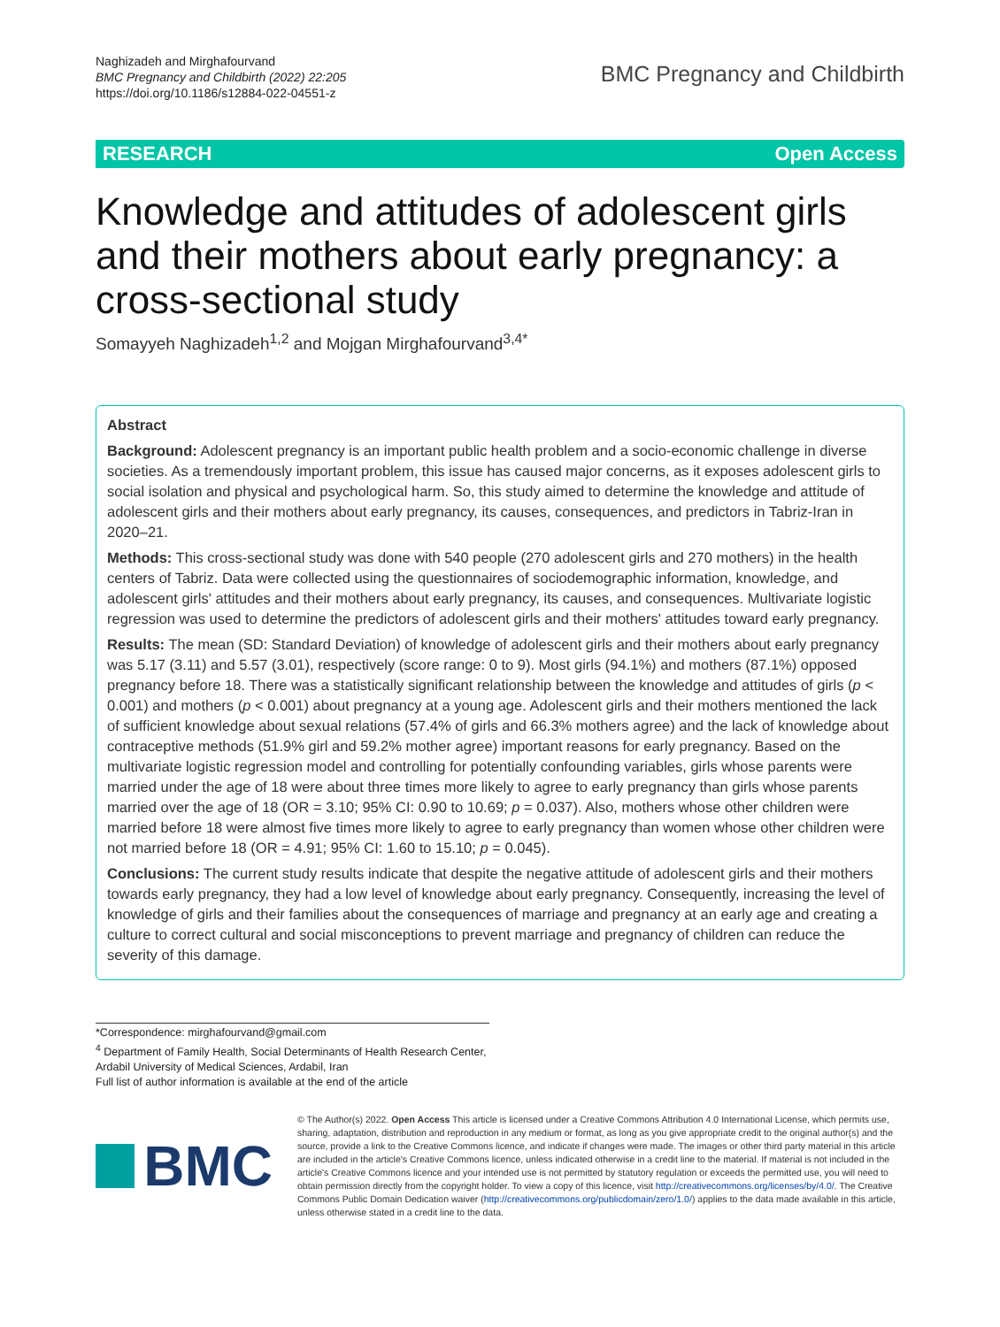Naghizadeh and Mirghafourvand
BMC Pregnancy and Childbirth (2022) 22:205
https://doi.org/10.1186/s12884-022-04551-z
BMC Pregnancy and Childbirth
RESEARCH Open Access
Knowledge and attitudes of adolescent girls and their mothers about early pregnancy: a cross-sectional study
Somayyeh Naghizadeh<sup>1,2</sup> and Mojgan Mirghafourvand<sup>3,4*</sup>
Abstract
Background: Adolescent pregnancy is an important public health problem and a socio-economic challenge in diverse societies. As a tremendously important problem, this issue has caused major concerns, as it exposes adolescent girls to social isolation and physical and psychological harm. So, this study aimed to determine the knowledge and attitude of adolescent girls and their mothers about early pregnancy, its causes, consequences, and predictors in Tabriz-Iran in 2020–21.
Methods: This cross-sectional study was done with 540 people (270 adolescent girls and 270 mothers) in the health centers of Tabriz. Data were collected using the questionnaires of sociodemographic information, knowledge, and adolescent girls' attitudes and their mothers about early pregnancy, its causes, and consequences. Multivariate logistic regression was used to determine the predictors of adolescent girls and their mothers' attitudes toward early pregnancy.
Results: The mean (SD: Standard Deviation) of knowledge of adolescent girls and their mothers about early pregnancy was 5.17 (3.11) and 5.57 (3.01), respectively (score range: 0 to 9). Most girls (94.1%) and mothers (87.1%) opposed pregnancy before 18. There was a statistically significant relationship between the knowledge and attitudes of girls (p < 0.001) and mothers (p < 0.001) about pregnancy at a young age. Adolescent girls and their mothers mentioned the lack of sufficient knowledge about sexual relations (57.4% of girls and 66.3% mothers agree) and the lack of knowledge about contraceptive methods (51.9% girl and 59.2% mother agree) important reasons for early pregnancy. Based on the multivariate logistic regression model and controlling for potentially confounding variables, girls whose parents were married under the age of 18 were about three times more likely to agree to early pregnancy than girls whose parents married over the age of 18 (OR = 3.10; 95% CI: 0.90 to 10.69; p = 0.037). Also, mothers whose other children were married before 18 were almost five times more likely to agree to early pregnancy than women whose other children were not married before 18 (OR = 4.91; 95% CI: 1.60 to 15.10; p = 0.045).
Conclusions: The current study results indicate that despite the negative attitude of adolescent girls and their mothers towards early pregnancy, they had a low level of knowledge about early pregnancy. Consequently, increasing the level of knowledge of girls and their families about the consequences of marriage and pregnancy at an early age and creating a culture to correct cultural and social misconceptions to prevent marriage and pregnancy of children can reduce the severity of this damage.
*Correspondence: mirghafourvand@gmail.com
<sup>4</sup> Department of Family Health, Social Determinants of Health Research Center, Ardabil University of Medical Sciences, Ardabil, Iran
Full list of author information is available at the end of the article
BMC
© The Author(s) 2022. Open Access This article is licensed under a Creative Commons Attribution 4.0 International License, which permits use, sharing, adaptation, distribution and reproduction in any medium or format, as long as you give appropriate credit to the original author(s) and the source, provide a link to the Creative Commons licence, and indicate if changes were made. The images or other third party material in this article are included in the article's Creative Commons licence, unless indicated otherwise in a credit line to the material. If material is not included in the article's Creative Commons licence and your intended use is not permitted by statutory regulation or exceeds the permitted use, you will need to obtain permission directly from the copyright holder. To view a copy of this licence, visit http://creativecommons.org/licenses/by/4.0/. The Creative Commons Public Domain Dedication waiver (http://creativecommons.org/publicdomain/zero/1.0/) applies to the data made available in this article, unless otherwise stated in a credit line to the data.